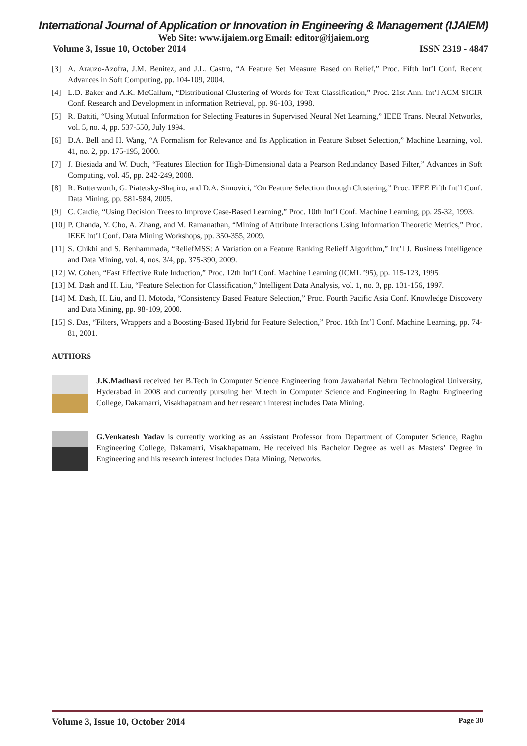International Journal of Application or Innovation in Engineering & Management (IJAIEM)
Web Site: www.ijaiem.org Email: editor@ijaiem.org
Volume 3, Issue 10, October 2014 ISSN 2319 - 4847
[3] A. Arauzo-Azofra, J.M. Benitez, and J.L. Castro, “A Feature Set Measure Based on Relief,” Proc. Fifth Int’l Conf. Recent Advances in Soft Computing, pp. 104-109, 2004.
[4] L.D. Baker and A.K. McCallum, “Distributional Clustering of Words for Text Classification,” Proc. 21st Ann. Int’l ACM SIGIR Conf. Research and Development in information Retrieval, pp. 96-103, 1998.
[5] R. Battiti, “Using Mutual Information for Selecting Features in Supervised Neural Net Learning,” IEEE Trans. Neural Networks, vol. 5, no. 4, pp. 537-550, July 1994.
[6] D.A. Bell and H. Wang, “A Formalism for Relevance and Its Application in Feature Subset Selection,” Machine Learning, vol. 41, no. 2, pp. 175-195, 2000.
[7] J. Biesiada and W. Duch, “Features Election for High-Dimensional data a Pearson Redundancy Based Filter,” Advances in Soft Computing, vol. 45, pp. 242-249, 2008.
[8] R. Butterworth, G. Piatetsky-Shapiro, and D.A. Simovici, “On Feature Selection through Clustering,” Proc. IEEE Fifth Int’l Conf. Data Mining, pp. 581-584, 2005.
[9] C. Cardie, “Using Decision Trees to Improve Case-Based Learning,” Proc. 10th Int’l Conf. Machine Learning, pp. 25-32, 1993.
[10] P. Chanda, Y. Cho, A. Zhang, and M. Ramanathan, “Mining of Attribute Interactions Using Information Theoretic Metrics,” Proc. IEEE Int’l Conf. Data Mining Workshops, pp. 350-355, 2009.
[11] S. Chikhi and S. Benhammada, “ReliefMSS: A Variation on a Feature Ranking Relieff Algorithm,” Int’l J. Business Intelligence and Data Mining, vol. 4, nos. 3/4, pp. 375-390, 2009.
[12] W. Cohen, “Fast Effective Rule Induction,” Proc. 12th Int’l Conf. Machine Learning (ICML ’95), pp. 115-123, 1995.
[13] M. Dash and H. Liu, “Feature Selection for Classification,” Intelligent Data Analysis, vol. 1, no. 3, pp. 131-156, 1997.
[14] M. Dash, H. Liu, and H. Motoda, “Consistency Based Feature Selection,” Proc. Fourth Pacific Asia Conf. Knowledge Discovery and Data Mining, pp. 98-109, 2000.
[15] S. Das, “Filters, Wrappers and a Boosting-Based Hybrid for Feature Selection,” Proc. 18th Int’l Conf. Machine Learning, pp. 74- 81, 2001.
AUTHORS
J.K.Madhavi received her B.Tech in Computer Science Engineering from Jawaharlal Nehru Technological University, Hyderabad in 2008 and currently pursuing her M.tech in Computer Science and Engineering in Raghu Engineering College, Dakamarri, Visakhapatnam and her research interest includes Data Mining.
G.Venkatesh Yadav is currently working as an Assistant Professor from Department of Computer Science, Raghu Engineering College, Dakamarri, Visakhapatnam. He received his Bachelor Degree as well as Masters’ Degree in Engineering and his research interest includes Data Mining, Networks.
Volume 3, Issue 10, October 2014 Page 30